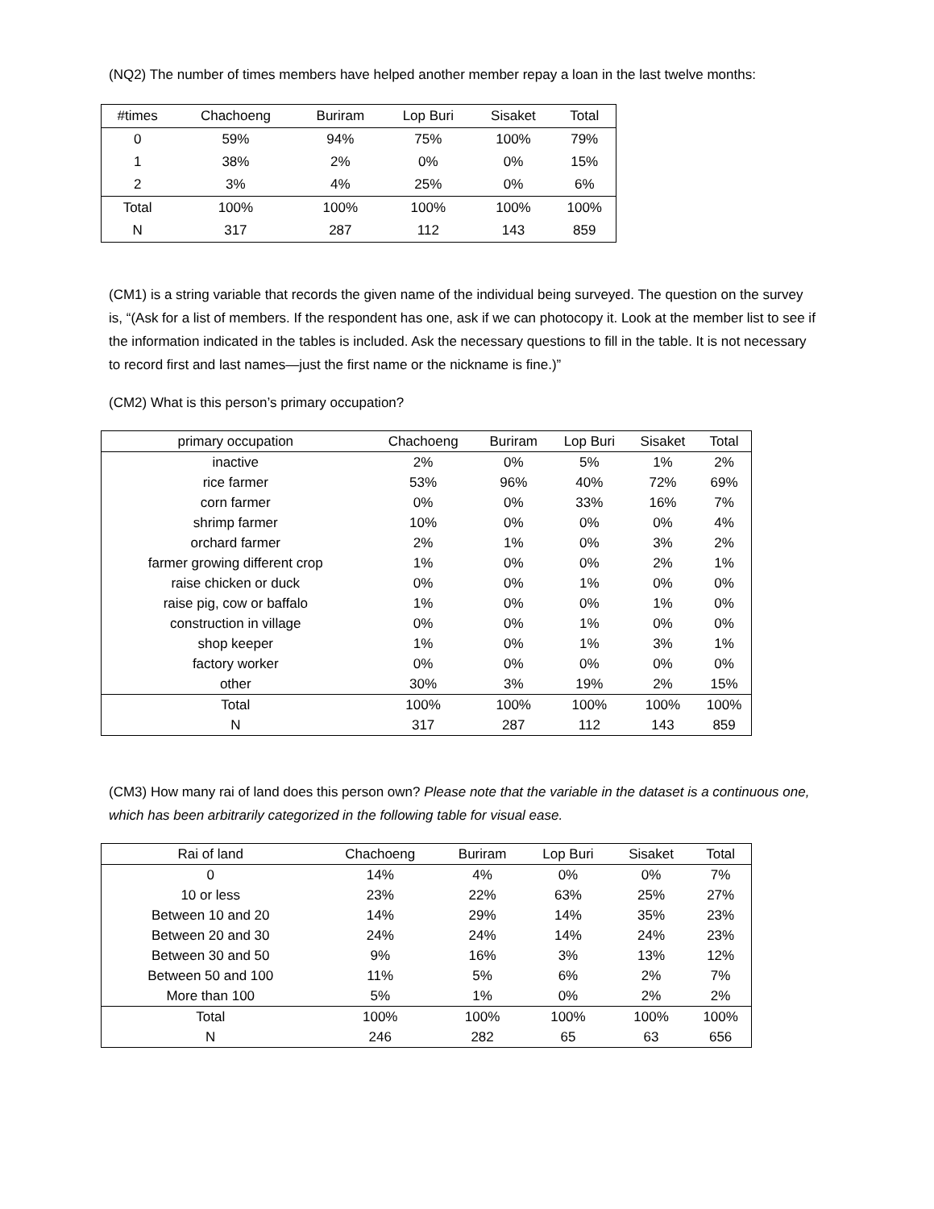(NQ2) The number of times members have helped another member repay a loan in the last twelve months:
| #times | Chachoeng | Buriram | Lop Buri | Sisaket | Total |
| --- | --- | --- | --- | --- | --- |
| 0 | 59% | 94% | 75% | 100% | 79% |
| 1 | 38% | 2% | 0% | 0% | 15% |
| 2 | 3% | 4% | 25% | 0% | 6% |
| Total | 100% | 100% | 100% | 100% | 100% |
| N | 317 | 287 | 112 | 143 | 859 |
(CM1) is a string variable that records the given name of the individual being surveyed. The question on the survey is, “(Ask for a list of members. If the respondent has one, ask if we can photocopy it. Look at the member list to see if the information indicated in the tables is included. Ask the necessary questions to fill in the table. It is not necessary to record first and last names—just the first name or the nickname is fine.)”
(CM2) What is this person’s primary occupation?
| primary occupation | Chachoeng | Buriram | Lop Buri | Sisaket | Total |
| --- | --- | --- | --- | --- | --- |
| inactive | 2% | 0% | 5% | 1% | 2% |
| rice farmer | 53% | 96% | 40% | 72% | 69% |
| corn farmer | 0% | 0% | 33% | 16% | 7% |
| shrimp farmer | 10% | 0% | 0% | 0% | 4% |
| orchard farmer | 2% | 1% | 0% | 3% | 2% |
| farmer growing different crop | 1% | 0% | 0% | 2% | 1% |
| raise chicken or duck | 0% | 0% | 1% | 0% | 0% |
| raise pig, cow or baffalo | 1% | 0% | 0% | 1% | 0% |
| construction in village | 0% | 0% | 1% | 0% | 0% |
| shop keeper | 1% | 0% | 1% | 3% | 1% |
| factory worker | 0% | 0% | 0% | 0% | 0% |
| other | 30% | 3% | 19% | 2% | 15% |
| Total | 100% | 100% | 100% | 100% | 100% |
| N | 317 | 287 | 112 | 143 | 859 |
(CM3) How many rai of land does this person own? Please note that the variable in the dataset is a continuous one, which has been arbitrarily categorized in the following table for visual ease.
| Rai of land | Chachoeng | Buriram | Lop Buri | Sisaket | Total |
| --- | --- | --- | --- | --- | --- |
| 0 | 14% | 4% | 0% | 0% | 7% |
| 10 or less | 23% | 22% | 63% | 25% | 27% |
| Between 10 and 20 | 14% | 29% | 14% | 35% | 23% |
| Between 20 and 30 | 24% | 24% | 14% | 24% | 23% |
| Between 30 and 50 | 9% | 16% | 3% | 13% | 12% |
| Between 50 and 100 | 11% | 5% | 6% | 2% | 7% |
| More than 100 | 5% | 1% | 0% | 2% | 2% |
| Total | 100% | 100% | 100% | 100% | 100% |
| N | 246 | 282 | 65 | 63 | 656 |